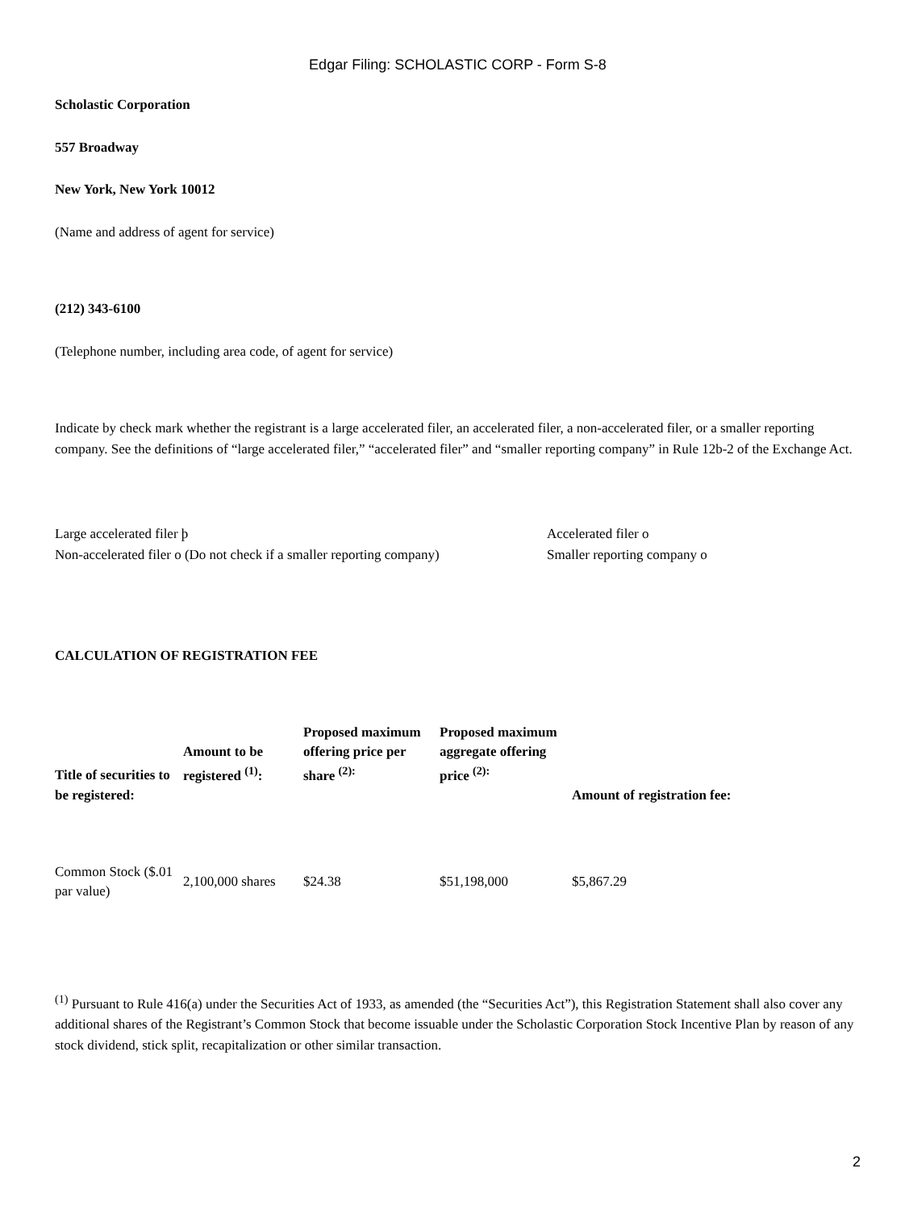Edgar Filing: SCHOLASTIC CORP - Form S-8
Scholastic Corporation
557 Broadway
New York, New York 10012
(Name and address of agent for service)
(212) 343-6100
(Telephone number, including area code, of agent for service)
Indicate by check mark whether the registrant is a large accelerated filer, an accelerated filer, a non-accelerated filer, or a smaller reporting company. See the definitions of “large accelerated filer,” “accelerated filer” and “smaller reporting company” in Rule 12b-2 of the Exchange Act.
Large accelerated filer þ
Accelerated filer o
Non-accelerated filer o (Do not check if a smaller reporting company)
Smaller reporting company o
CALCULATION OF REGISTRATION FEE
| Title of securities to be registered: | Amount to be registered <sup>(1)</sup>: | Proposed maximum offering price per share <sup>(2):</sup> | Proposed maximum aggregate offering price <sup>(2):</sup> | Amount of registration fee: |
| --- | --- | --- | --- | --- |
| Common Stock ($.01 par value) | 2,100,000 shares | $24.38 | $51,198,000 | $5,867.29 |
<sup>(1)</sup> Pursuant to Rule 416(a) under the Securities Act of 1933, as amended (the “Securities Act”), this Registration Statement shall also cover any additional shares of the Registrant’s Common Stock that become issuable under the Scholastic Corporation Stock Incentive Plan by reason of any stock dividend, stick split, recapitalization or other similar transaction.
2